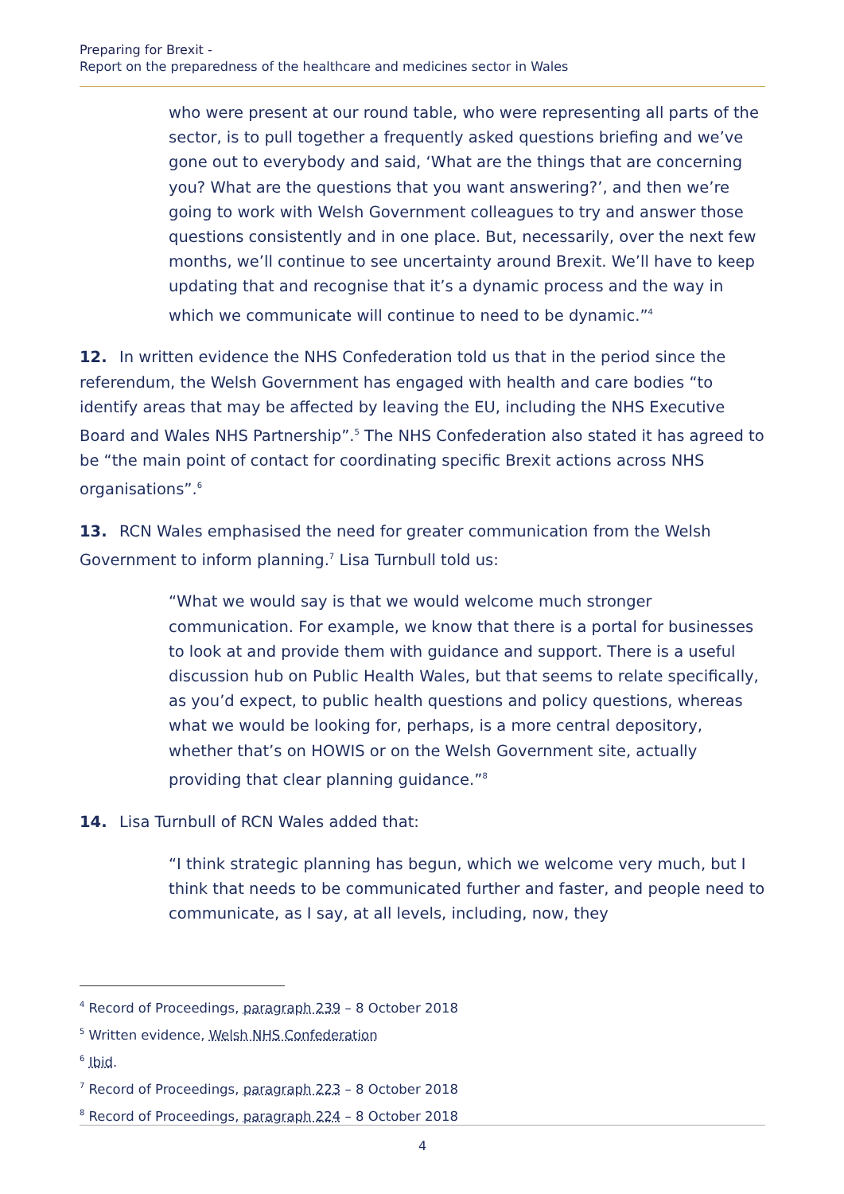Preparing for Brexit -
Report on the preparedness of the healthcare and medicines sector in Wales
who were present at our round table, who were representing all parts of the sector, is to pull together a frequently asked questions briefing and we’ve gone out to everybody and said, ‘What are the things that are concerning you? What are the questions that you want answering?’, and then we’re going to work with Welsh Government colleagues to try and answer those questions consistently and in one place. But, necessarily, over the next few months, we’ll continue to see uncertainty around Brexit. We’ll have to keep updating that and recognise that it’s a dynamic process and the way in which we communicate will continue to need to be dynamic.”<sup>4</sup>
12. In written evidence the NHS Confederation told us that in the period since the referendum, the Welsh Government has engaged with health and care bodies “to identify areas that may be affected by leaving the EU, including the NHS Executive Board and Wales NHS Partnership”.<sup>5</sup> The NHS Confederation also stated it has agreed to be “the main point of contact for coordinating specific Brexit actions across NHS organisations”.<sup>6</sup>
13. RCN Wales emphasised the need for greater communication from the Welsh Government to inform planning.<sup>7</sup> Lisa Turnbull told us:
“What we would say is that we would welcome much stronger communication. For example, we know that there is a portal for businesses to look at and provide them with guidance and support. There is a useful discussion hub on Public Health Wales, but that seems to relate specifically, as you’d expect, to public health questions and policy questions, whereas what we would be looking for, perhaps, is a more central depository, whether that’s on HOWIS or on the Welsh Government site, actually providing that clear planning guidance.”<sup>8</sup>
14. Lisa Turnbull of RCN Wales added that:
“I think strategic planning has begun, which we welcome very much, but I think that needs to be communicated further and faster, and people need to communicate, as I say, at all levels, including, now, they
<sup>4</sup> Record of Proceedings, paragraph 239 – 8 October 2018
<sup>5</sup> Written evidence, Welsh NHS Confederation
<sup>6</sup> Ibid.
<sup>7</sup> Record of Proceedings, paragraph 223 – 8 October 2018
<sup>8</sup> Record of Proceedings, paragraph 224 – 8 October 2018
4